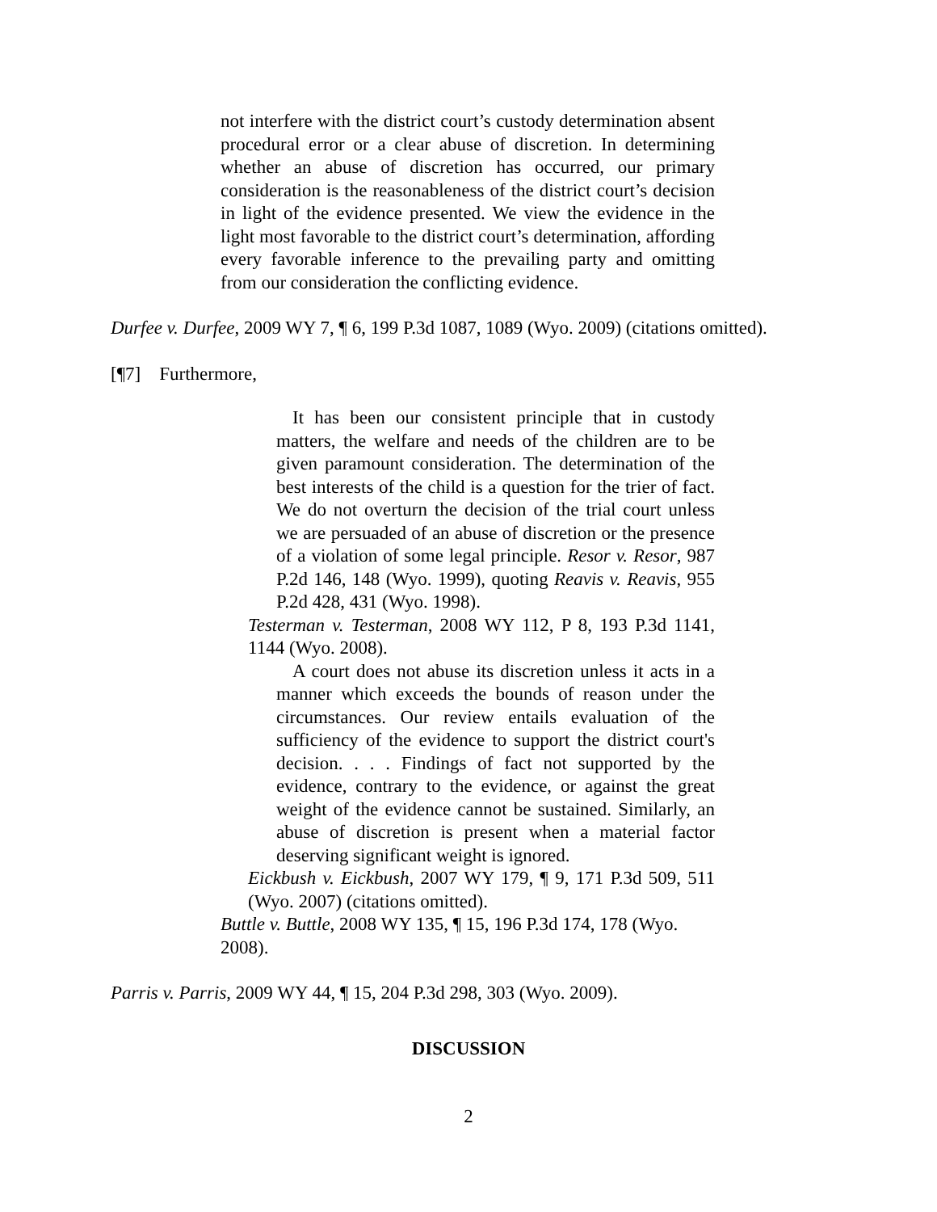not interfere with the district court’s custody determination absent procedural error or a clear abuse of discretion. In determining whether an abuse of discretion has occurred, our primary consideration is the reasonableness of the district court’s decision in light of the evidence presented. We view the evidence in the light most favorable to the district court’s determination, affording every favorable inference to the prevailing party and omitting from our consideration the conflicting evidence.
Durfee v. Durfee, 2009 WY 7, ¶ 6, 199 P.3d 1087, 1089 (Wyo. 2009) (citations omitted).
[¶7] Furthermore,
It has been our consistent principle that in custody matters, the welfare and needs of the children are to be given paramount consideration. The determination of the best interests of the child is a question for the trier of fact. We do not overturn the decision of the trial court unless we are persuaded of an abuse of discretion or the presence of a violation of some legal principle. Resor v. Resor, 987 P.2d 146, 148 (Wyo. 1999), quoting Reavis v. Reavis, 955 P.2d 428, 431 (Wyo. 1998).
Testerman v. Testerman, 2008 WY 112, P 8, 193 P.3d 1141, 1144 (Wyo. 2008).
A court does not abuse its discretion unless it acts in a manner which exceeds the bounds of reason under the circumstances. Our review entails evaluation of the sufficiency of the evidence to support the district court's decision. . . . Findings of fact not supported by the evidence, contrary to the evidence, or against the great weight of the evidence cannot be sustained. Similarly, an abuse of discretion is present when a material factor deserving significant weight is ignored.
Eickbush v. Eickbush, 2007 WY 179, ¶ 9, 171 P.3d 509, 511 (Wyo. 2007) (citations omitted).
Buttle v. Buttle, 2008 WY 135, ¶ 15, 196 P.3d 174, 178 (Wyo. 2008).
Parris v. Parris, 2009 WY 44, ¶ 15, 204 P.3d 298, 303 (Wyo. 2009).
DISCUSSION
2